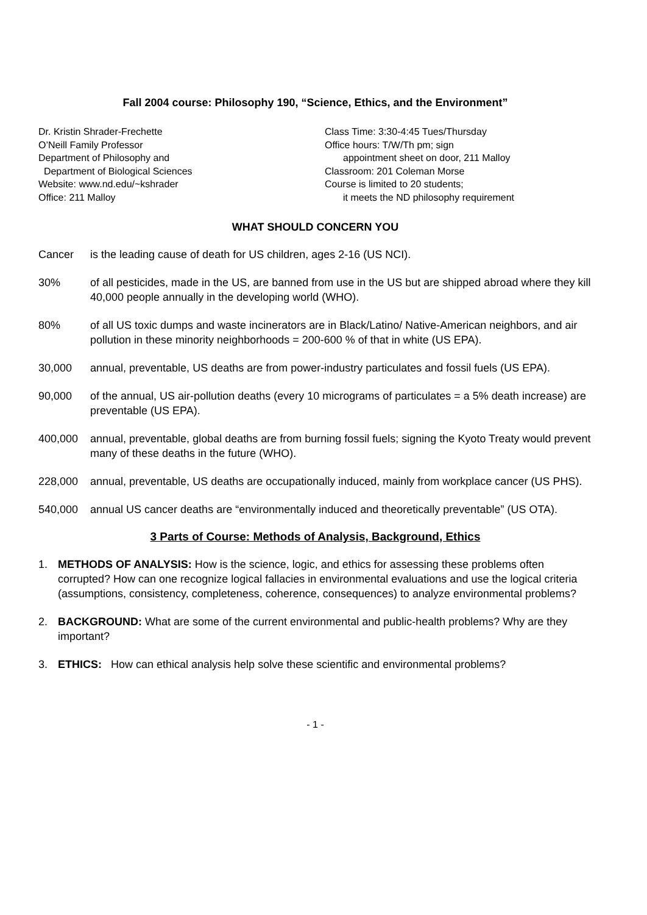Fall 2004 course: Philosophy 190, “Science, Ethics, and the Environment”
Dr. Kristin Shrader-Frechette
O’Neill Family Professor
Department of Philosophy and
Department of Biological Sciences
Website: www.nd.edu/~kshrader
Office: 211 Malloy
Class Time: 3:30-4:45 Tues/Thursday
Office hours: T/W/Th pm; sign
appointment sheet on door, 211 Malloy
Classroom: 201 Coleman Morse
Course is limited to 20 students;
it meets the ND philosophy requirement
WHAT SHOULD CONCERN YOU
Cancer is the leading cause of death for US children, ages 2-16 (US NCI).
30% of all pesticides, made in the US, are banned from use in the US but are shipped abroad where they kill 40,000 people annually in the developing world (WHO).
80% of all US toxic dumps and waste incinerators are in Black/Latino/ Native-American neighbors, and air pollution in these minority neighborhoods = 200-600 % of that in white (US EPA).
30,000 annual, preventable, US deaths are from power-industry particulates and fossil fuels (US EPA).
90,000 of the annual, US air-pollution deaths (every 10 micrograms of particulates = a 5% death increase) are preventable (US EPA).
400,000 annual, preventable, global deaths are from burning fossil fuels; signing the Kyoto Treaty would prevent many of these deaths in the future (WHO).
228,000 annual, preventable, US deaths are occupationally induced, mainly from workplace cancer (US PHS).
540,000 annual US cancer deaths are “environmentally induced and theoretically preventable” (US OTA).
3 Parts of Course: Methods of Analysis, Background, Ethics
1. METHODS OF ANALYSIS: How is the science, logic, and ethics for assessing these problems often corrupted? How can one recognize logical fallacies in environmental evaluations and use the logical criteria (assumptions, consistency, completeness, coherence, consequences) to analyze environmental problems?
2. BACKGROUND: What are some of the current environmental and public-health problems? Why are they important?
3. ETHICS: How can ethical analysis help solve these scientific and environmental problems?
- 1 -